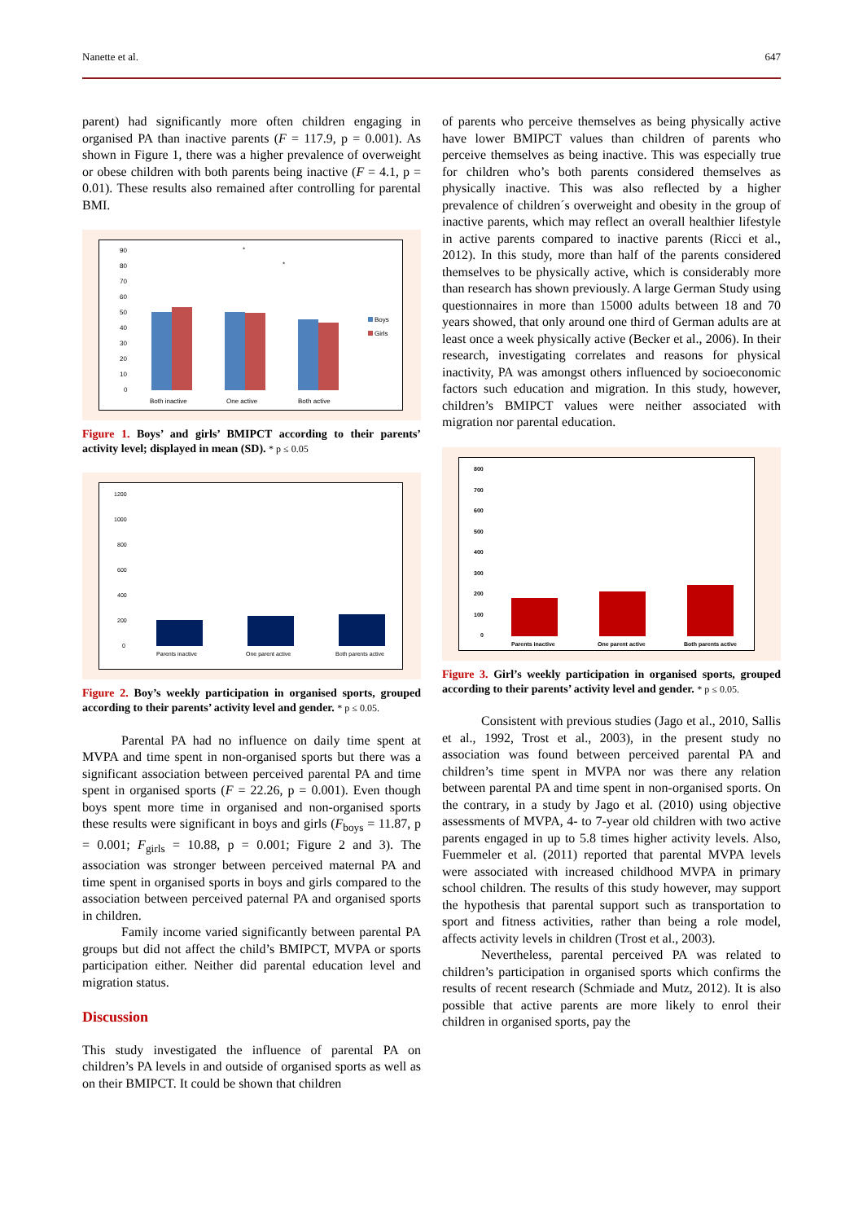Nanette et al. 647
parent) had significantly more often children engaging in organised PA than inactive parents (F = 117.9, p = 0.001). As shown in Figure 1, there was a higher prevalence of overweight or obese children with both parents being inactive (F = 4.1, p = 0.01). These results also remained after controlling for parental BMI.
90
80
70
60
50
40
30
20
10
0
Boys
Girls
Both inactive
One active
Both active
*
*
Figure 1. Boys’ and girls’ BMIPCT according to their parents’ activity level; displayed in mean (SD). * p ≤ 0.05
1200
1000
800
600
400
200
0
Parents inactive
One parent active
Both parents active
Figure 2. Boy’s weekly participation in organised sports, grouped according to their parents’ activity level and gender. * p ≤ 0.05.
Parental PA had no influence on daily time spent at MVPA and time spent in non-organised sports but there was a significant association between perceived parental PA and time spent in organised sports (F = 22.26, p = 0.001). Even though boys spent more time in organised and non-organised sports these results were significant in boys and girls (F<sub>boys</sub> = 11.87, p = 0.001; F<sub>girls</sub> = 10.88, p = 0.001; Figure 2 and 3). The association was stronger between perceived maternal PA and time spent in organised sports in boys and girls compared to the association between perceived paternal PA and organised sports in children.
Family income varied significantly between parental PA groups but did not affect the child’s BMIPCT, MVPA or sports participation either. Neither did parental education level and migration status.
Discussion
This study investigated the influence of parental PA on children’s PA levels in and outside of organised sports as well as on their BMIPCT. It could be shown that children
of parents who perceive themselves as being physically active have lower BMIPCT values than children of parents who perceive themselves as being inactive. This was especially true for children who’s both parents considered themselves as physically inactive. This was also reflected by a higher prevalence of children´s overweight and obesity in the group of inactive parents, which may reflect an overall healthier lifestyle in active parents compared to inactive parents (Ricci et al., 2012). In this study, more than half of the parents considered themselves to be physically active, which is considerably more than research has shown previously. A large German Study using questionnaires in more than 15000 adults between 18 and 70 years showed, that only around one third of German adults are at least once a week physically active (Becker et al., 2006). In their research, investigating correlates and reasons for physical inactivity, PA was amongst others influenced by socioeconomic factors such education and migration. In this study, however, children’s BMIPCT values were neither associated with migration nor parental education.
800
700
600
500
400
300
200
100
0
Parents inactive
One parent active
Both parents active
Figure 3. Girl’s weekly participation in organised sports, grouped according to their parents’ activity level and gender. * p ≤ 0.05.
Consistent with previous studies (Jago et al., 2010, Sallis et al., 1992, Trost et al., 2003), in the present study no association was found between perceived parental PA and children’s time spent in MVPA nor was there any relation between parental PA and time spent in non-organised sports. On the contrary, in a study by Jago et al. (2010) using objective assessments of MVPA, 4- to 7-year old children with two active parents engaged in up to 5.8 times higher activity levels. Also, Fuemmeler et al. (2011) reported that parental MVPA levels were associated with increased childhood MVPA in primary school children. The results of this study however, may support the hypothesis that parental support such as transportation to sport and fitness activities, rather than being a role model, affects activity levels in children (Trost et al., 2003).
Nevertheless, parental perceived PA was related to children’s participation in organised sports which confirms the results of recent research (Schmiade and Mutz, 2012). It is also possible that active parents are more likely to enrol their children in organised sports, pay the